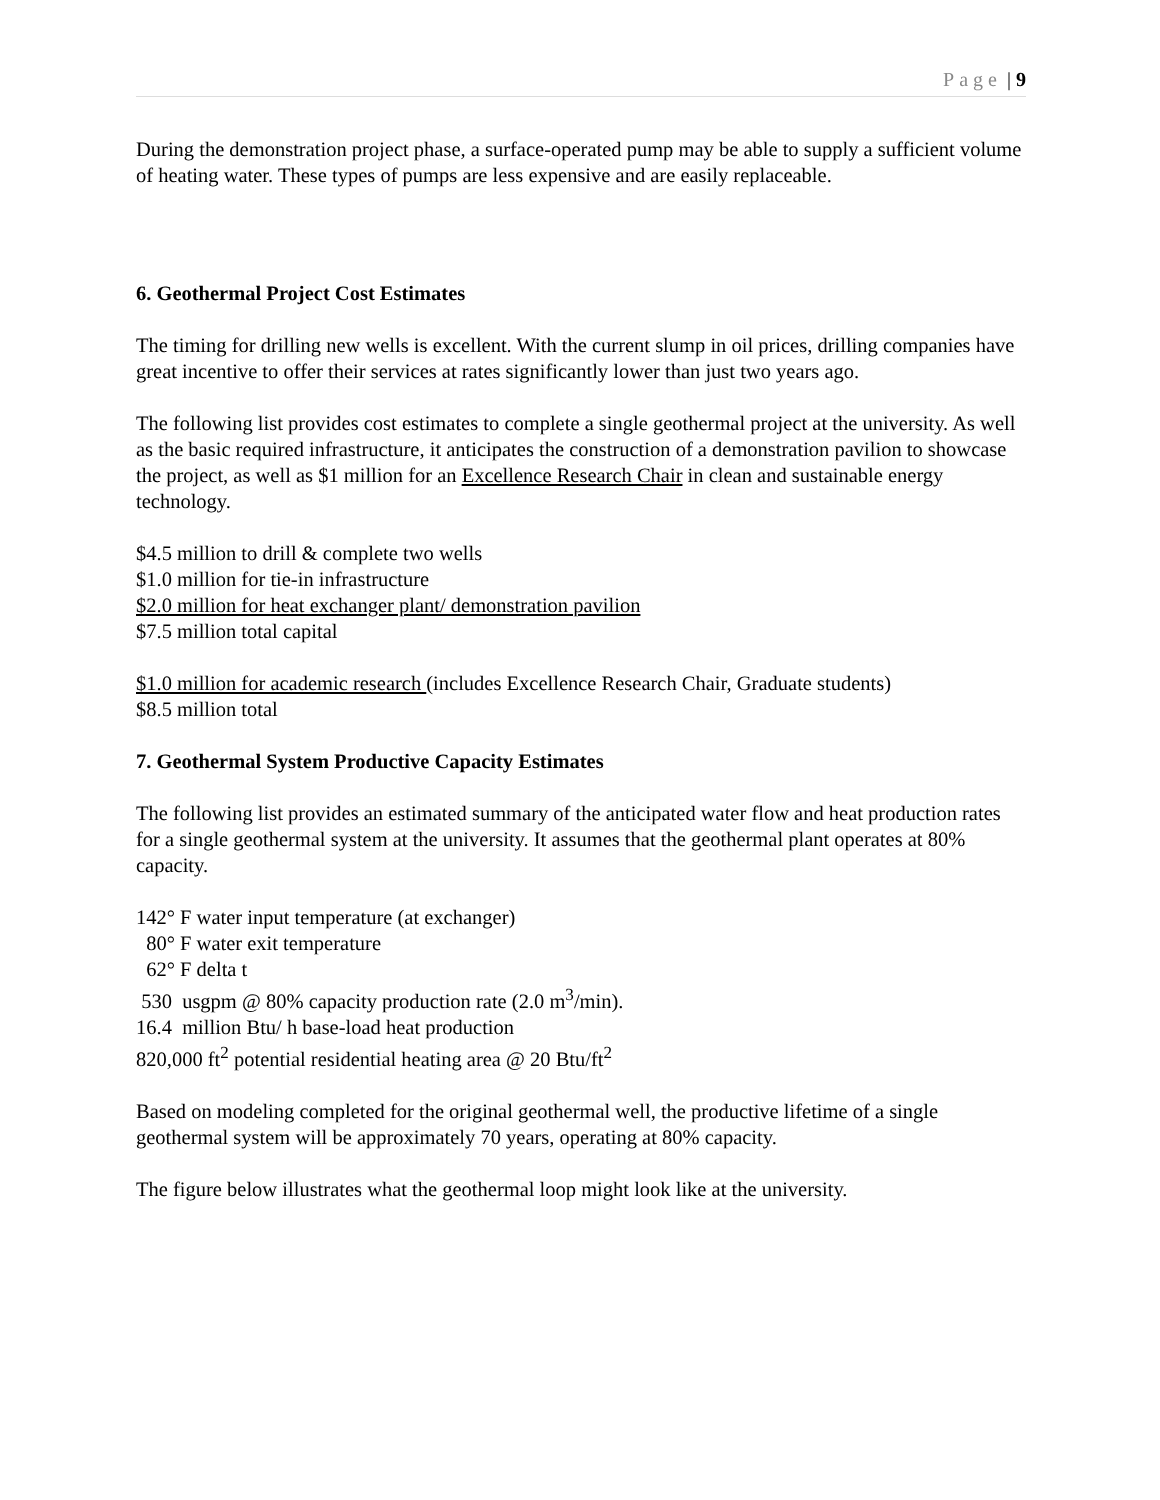Page | 9
During the demonstration project phase, a surface-operated pump may be able to supply a sufficient volume of heating water. These types of pumps are less expensive and are easily replaceable.
6. Geothermal Project Cost Estimates
The timing for drilling new wells is excellent. With the current slump in oil prices, drilling companies have great incentive to offer their services at rates significantly lower than just two years ago.
The following list provides cost estimates to complete a single geothermal project at the university. As well as the basic required infrastructure, it anticipates the construction of a demonstration pavilion to showcase the project, as well as $1 million for an Excellence Research Chair in clean and sustainable energy technology.
$4.5 million to drill & complete two wells
$1.0 million for tie-in infrastructure
$2.0 million for heat exchanger plant/ demonstration pavilion
$7.5 million total capital
$1.0 million for academic research (includes Excellence Research Chair, Graduate students)
$8.5 million total
7. Geothermal System Productive Capacity Estimates
The following list provides an estimated summary of the anticipated water flow and heat production rates for a single geothermal system at the university. It assumes that the geothermal plant operates at 80% capacity.
142° F water input temperature (at exchanger)
80° F water exit temperature
62° F delta t
530 usgpm @ 80% capacity production rate (2.0 m<sup>3</sup>/min).
16.4 million Btu/ h base-load heat production
820,000 ft<sup>2</sup> potential residential heating area @ 20 Btu/ft<sup>2</sup>
Based on modeling completed for the original geothermal well, the productive lifetime of a single geothermal system will be approximately 70 years, operating at 80% capacity.
The figure below illustrates what the geothermal loop might look like at the university.